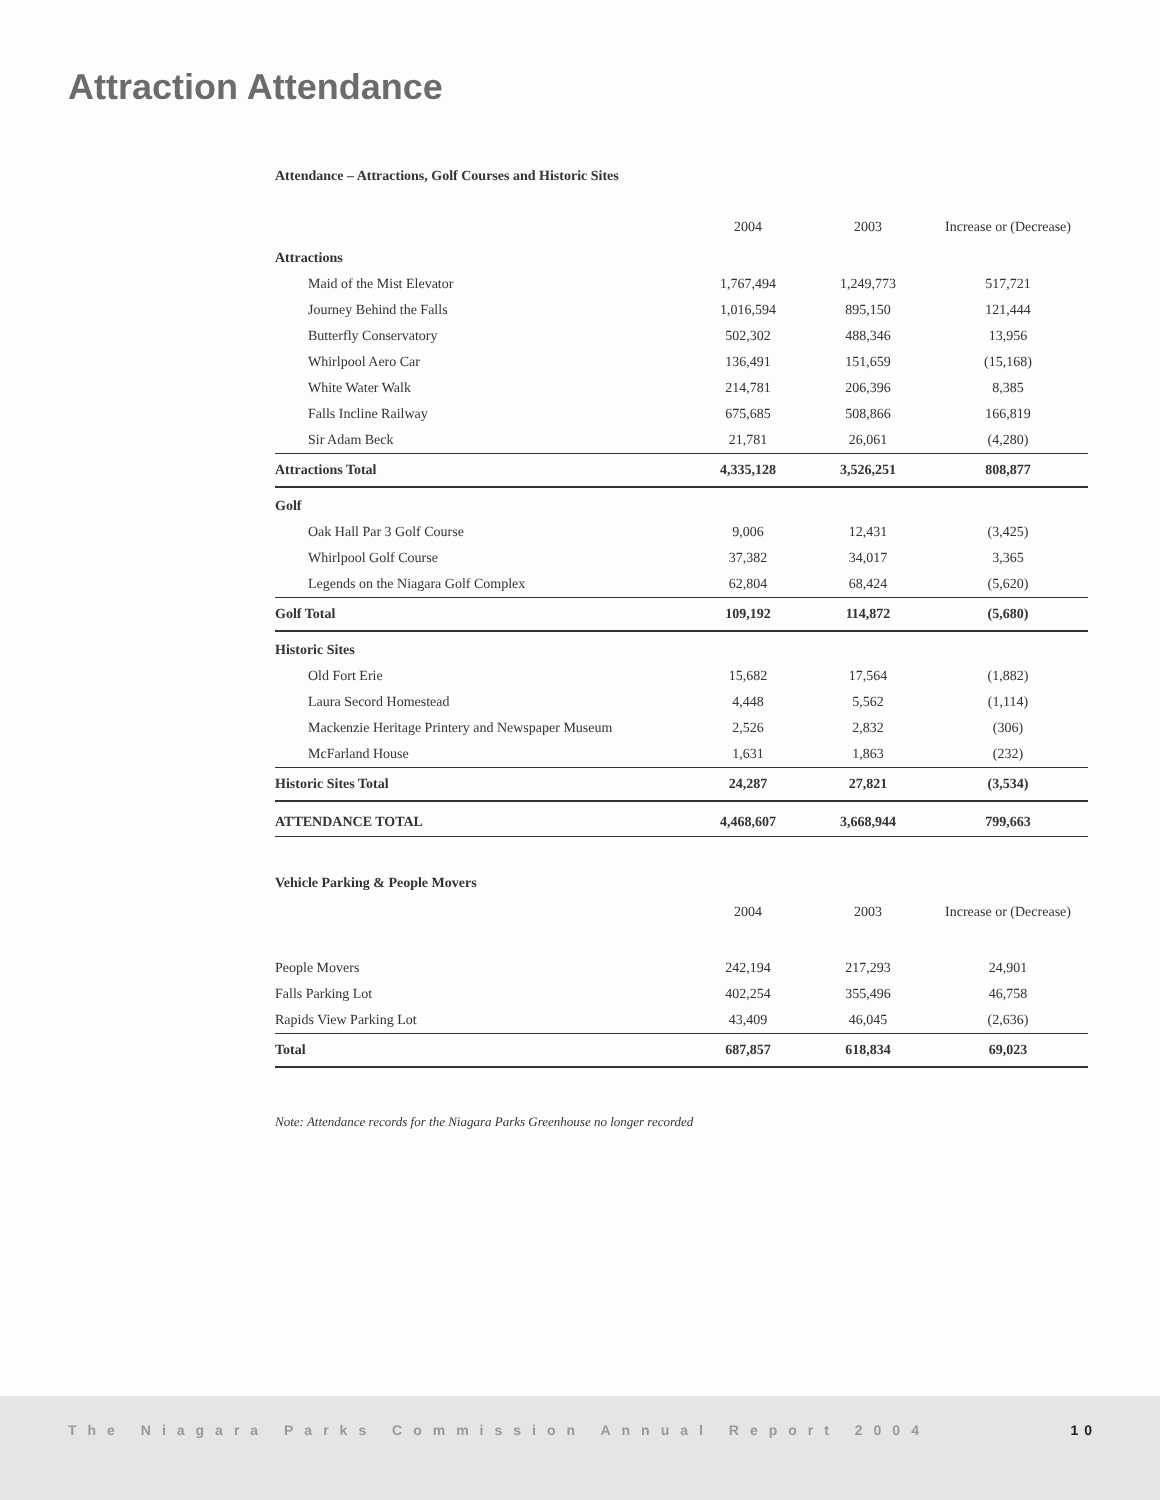Attraction Attendance
Attendance – Attractions, Golf Courses and Historic Sites
| | 2004 | 2003 | Increase or (Decrease) |
| --- | --- | --- | --- |
| Attractions | | | |
| Maid of the Mist Elevator | 1,767,494 | 1,249,773 | 517,721 |
| Journey Behind the Falls | 1,016,594 | 895,150 | 121,444 |
| Butterfly Conservatory | 502,302 | 488,346 | 13,956 |
| Whirlpool Aero Car | 136,491 | 151,659 | (15,168) |
| White Water Walk | 214,781 | 206,396 | 8,385 |
| Falls Incline Railway | 675,685 | 508,866 | 166,819 |
| Sir Adam Beck | 21,781 | 26,061 | (4,280) |
| Attractions Total | 4,335,128 | 3,526,251 | 808,877 |
| Golf | | | |
| Oak Hall Par 3 Golf Course | 9,006 | 12,431 | (3,425) |
| Whirlpool Golf Course | 37,382 | 34,017 | 3,365 |
| Legends on the Niagara Golf Complex | 62,804 | 68,424 | (5,620) |
| Golf Total | 109,192 | 114,872 | (5,680) |
| Historic Sites | | | |
| Old Fort Erie | 15,682 | 17,564 | (1,882) |
| Laura Secord Homestead | 4,448 | 5,562 | (1,114) |
| Mackenzie Heritage Printery and Newspaper Museum | 2,526 | 2,832 | (306) |
| McFarland House | 1,631 | 1,863 | (232) |
| Historic Sites Total | 24,287 | 27,821 | (3,534) |
| ATTENDANCE TOTAL | 4,468,607 | 3,668,944 | 799,663 |
Vehicle Parking & People Movers
| | 2004 | 2003 | Increase or (Decrease) |
| --- | --- | --- | --- |
| People Movers | 242,194 | 217,293 | 24,901 |
| Falls Parking Lot | 402,254 | 355,496 | 46,758 |
| Rapids View Parking Lot | 43,409 | 46,045 | (2,636) |
| Total | 687,857 | 618,834 | 69,023 |
Note: Attendance records for the Niagara Parks Greenhouse no longer recorded
The Niagara Parks Commission Annual Report 2004 10